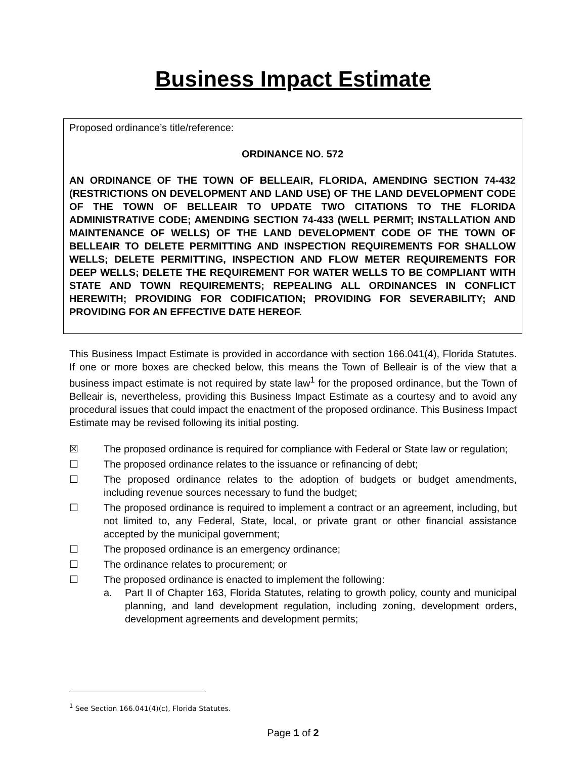Business Impact Estimate
Proposed ordinance’s title/reference:
ORDINANCE NO. 572
AN ORDINANCE OF THE TOWN OF BELLEAIR, FLORIDA, AMENDING SECTION 74-432 (RESTRICTIONS ON DEVELOPMENT AND LAND USE) OF THE LAND DEVELOPMENT CODE OF THE TOWN OF BELLEAIR TO UPDATE TWO CITATIONS TO THE FLORIDA ADMINISTRATIVE CODE; AMENDING SECTION 74-433 (WELL PERMIT; INSTALLATION AND MAINTENANCE OF WELLS) OF THE LAND DEVELOPMENT CODE OF THE TOWN OF BELLEAIR TO DELETE PERMITTING AND INSPECTION REQUIREMENTS FOR SHALLOW WELLS; DELETE PERMITTING, INSPECTION AND FLOW METER REQUIREMENTS FOR DEEP WELLS; DELETE THE REQUIREMENT FOR WATER WELLS TO BE COMPLIANT WITH STATE AND TOWN REQUIREMENTS; REPEALING ALL ORDINANCES IN CONFLICT HEREWITH; PROVIDING FOR CODIFICATION; PROVIDING FOR SEVERABILITY; AND PROVIDING FOR AN EFFECTIVE DATE HEREOF.
This Business Impact Estimate is provided in accordance with section 166.041(4), Florida Statutes. If one or more boxes are checked below, this means the Town of Belleair is of the view that a business impact estimate is not required by state law<sup>1</sup> for the proposed ordinance, but the Town of Belleair is, nevertheless, providing this Business Impact Estimate as a courtesy and to avoid any procedural issues that could impact the enactment of the proposed ordinance. This Business Impact Estimate may be revised following its initial posting.
☒ The proposed ordinance is required for compliance with Federal or State law or regulation;
☐ The proposed ordinance relates to the issuance or refinancing of debt;
☐ The proposed ordinance relates to the adoption of budgets or budget amendments, including revenue sources necessary to fund the budget;
☐ The proposed ordinance is required to implement a contract or an agreement, including, but not limited to, any Federal, State, local, or private grant or other financial assistance accepted by the municipal government;
☐ The proposed ordinance is an emergency ordinance;
☐ The ordinance relates to procurement; or
☐ The proposed ordinance is enacted to implement the following:
a. Part II of Chapter 163, Florida Statutes, relating to growth policy, county and municipal planning, and land development regulation, including zoning, development orders, development agreements and development permits;
<sup>1</sup> See Section 166.041(4)(c), Florida Statutes.
Page 1 of 2